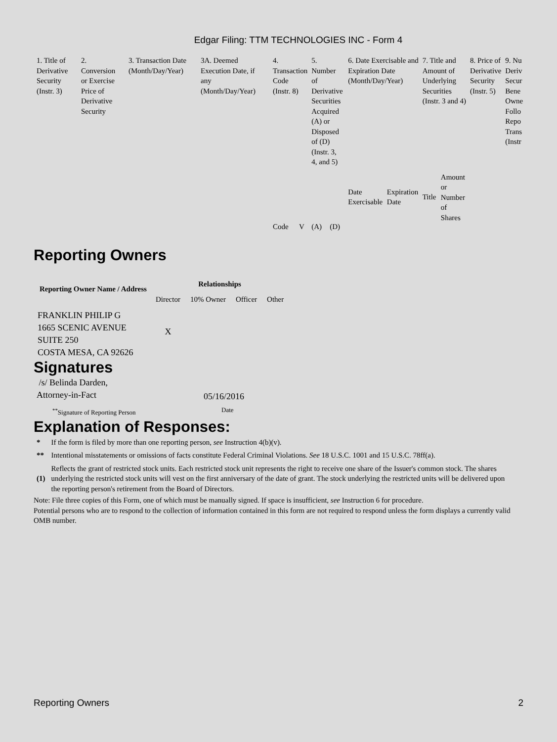Edgar Filing: TTM TECHNOLOGIES INC - Form 4
| 1. Title of Derivative Security (Instr. 3) | 2. Conversion or Exercise Price of Derivative Security | 3. Transaction Date (Month/Day/Year) | 3A. Deemed Execution Date, if any (Month/Day/Year) | 4. Transaction Code (Instr. 8) | | 5. Number of Derivative Securities Acquired (A) or Disposed of (D) (Instr. 3, 4, and 5) | | 6. Date Exercisable and Expiration Date (Month/Day/Year) | | 7. Title and Amount of Underlying Securities (Instr. 3 and 4) | | 8. Price of Derivative Security (Instr. 5) | 9. Nu Deriv Secur Bene Owne Follo Repo Trans (Instr |
| --- | --- | --- | --- | --- | --- | --- | --- | --- | --- | --- | --- | --- | --- |
| | | | | Code | V | (A) | (D) | Date Exercisable | Expiration Date | Title | Amount or Number of Shares | | |
Reporting Owners
| Reporting Owner Name / Address | Relationships | | | |
| --- | --- | --- | --- | --- |
| | Director | 10% Owner | Officer | Other |
| FRANKLIN PHILIP G 1665 SCENIC AVENUE SUITE 250 COSTA MESA, CA 92626 | X | | | |
Signatures
| /s/ Belinda Darden, Attorney-in-Fact | 05/16/2016 |
| <sup>**</sup> Signature of Reporting Person | Date |
Explanation of Responses:
| * | If the form is filed by more than one reporting person, see Instruction 4(b)(v). |
| ** | Intentional misstatements or omissions of facts constitute Federal Criminal Violations. See 18 U.S.C. 1001 and 15 U.S.C. 78ff(a). |
| (1) | Reflects the grant of restricted stock units. Each restricted stock unit represents the right to receive one share of the Issuer's common stock. The shares underlying the restricted stock units will vest on the first anniversary of the date of grant. The stock underlying the restricted units will be delivered upon the reporting person's retirement from the Board of Directors. |
Note: File three copies of this Form, one of which must be manually signed. If space is insufficient, see Instruction 6 for procedure.
Potential persons who are to respond to the collection of information contained in this form are not required to respond unless the form displays a currently valid OMB number.
Reporting Owners 2